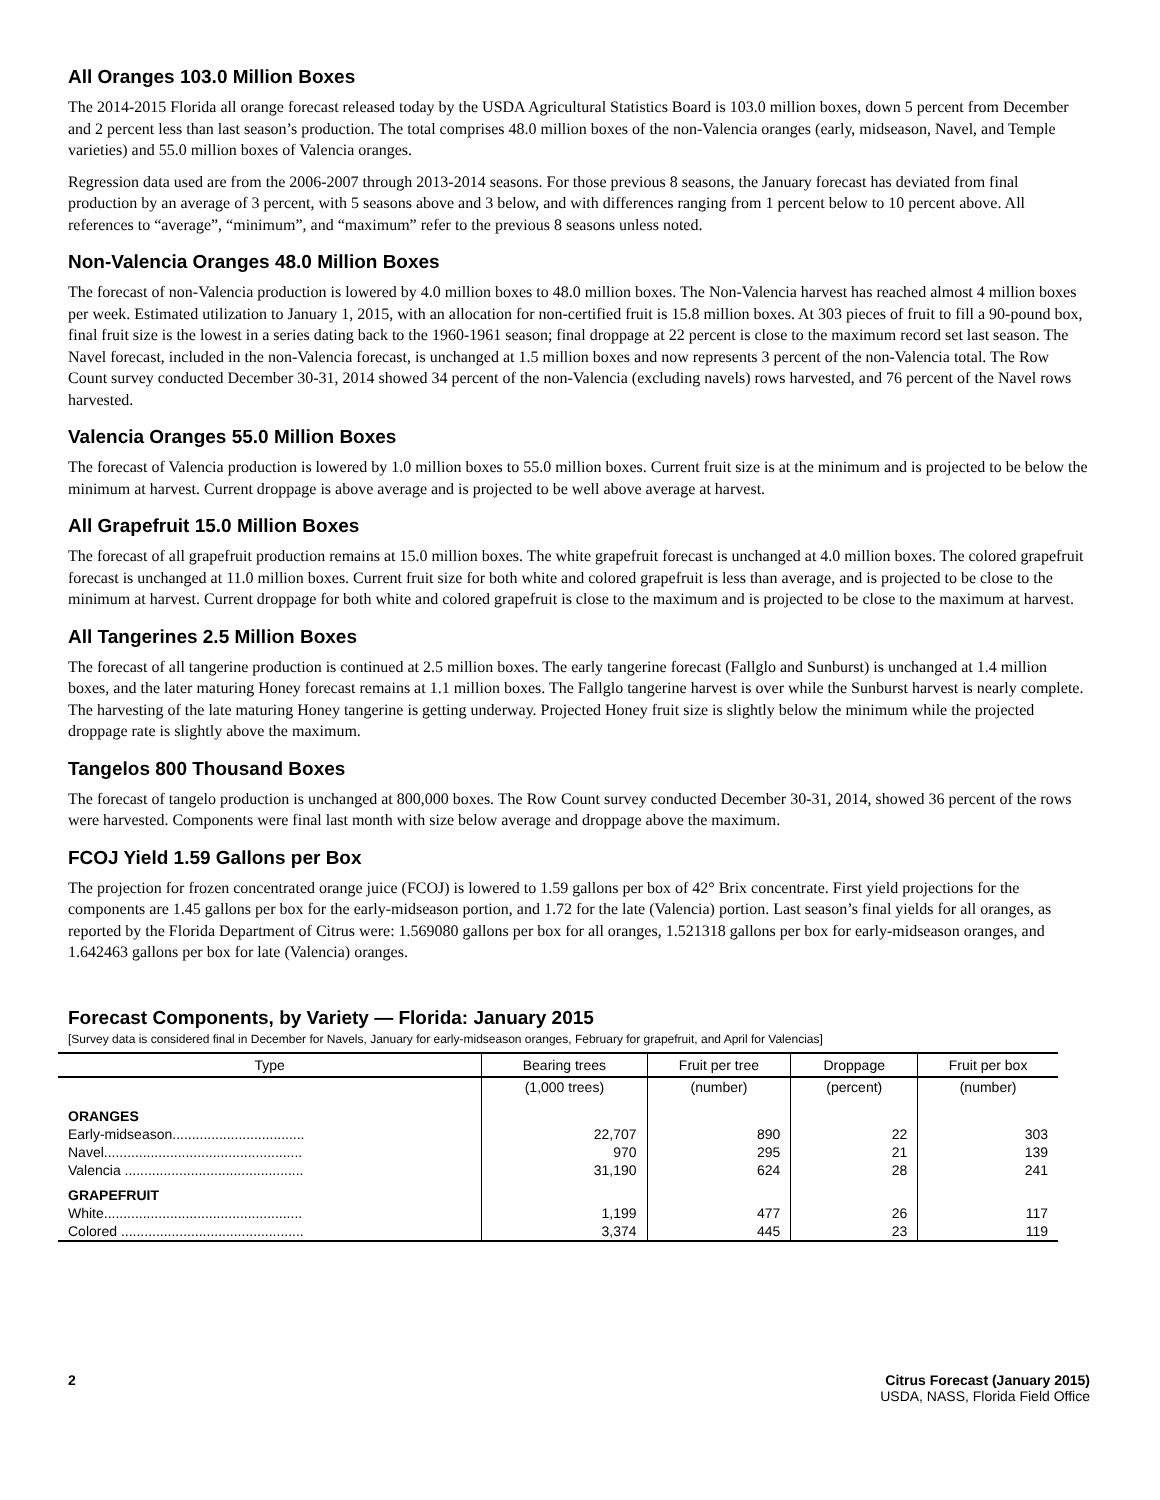All Oranges 103.0 Million Boxes
The 2014-2015 Florida all orange forecast released today by the USDA Agricultural Statistics Board is 103.0 million boxes, down 5 percent from December and 2 percent less than last season’s production. The total comprises 48.0 million boxes of the non-Valencia oranges (early, midseason, Navel, and Temple varieties) and 55.0 million boxes of Valencia oranges.
Regression data used are from the 2006-2007 through 2013-2014 seasons. For those previous 8 seasons, the January forecast has deviated from final production by an average of 3 percent, with 5 seasons above and 3 below, and with differences ranging from 1 percent below to 10 percent above. All references to “average”, “minimum”, and “maximum” refer to the previous 8 seasons unless noted.
Non-Valencia Oranges 48.0 Million Boxes
The forecast of non-Valencia production is lowered by 4.0 million boxes to 48.0 million boxes. The Non-Valencia harvest has reached almost 4 million boxes per week. Estimated utilization to January 1, 2015, with an allocation for non-certified fruit is 15.8 million boxes. At 303 pieces of fruit to fill a 90-pound box, final fruit size is the lowest in a series dating back to the 1960-1961 season; final droppage at 22 percent is close to the maximum record set last season. The Navel forecast, included in the non-Valencia forecast, is unchanged at 1.5 million boxes and now represents 3 percent of the non-Valencia total. The Row Count survey conducted December 30-31, 2014 showed 34 percent of the non-Valencia (excluding navels) rows harvested, and 76 percent of the Navel rows harvested.
Valencia Oranges 55.0 Million Boxes
The forecast of Valencia production is lowered by 1.0 million boxes to 55.0 million boxes. Current fruit size is at the minimum and is projected to be below the minimum at harvest. Current droppage is above average and is projected to be well above average at harvest.
All Grapefruit 15.0 Million Boxes
The forecast of all grapefruit production remains at 15.0 million boxes. The white grapefruit forecast is unchanged at 4.0 million boxes. The colored grapefruit forecast is unchanged at 11.0 million boxes. Current fruit size for both white and colored grapefruit is less than average, and is projected to be close to the minimum at harvest. Current droppage for both white and colored grapefruit is close to the maximum and is projected to be close to the maximum at harvest.
All Tangerines 2.5 Million Boxes
The forecast of all tangerine production is continued at 2.5 million boxes. The early tangerine forecast (Fallglo and Sunburst) is unchanged at 1.4 million boxes, and the later maturing Honey forecast remains at 1.1 million boxes. The Fallglo tangerine harvest is over while the Sunburst harvest is nearly complete. The harvesting of the late maturing Honey tangerine is getting underway. Projected Honey fruit size is slightly below the minimum while the projected droppage rate is slightly above the maximum.
Tangelos 800 Thousand Boxes
The forecast of tangelo production is unchanged at 800,000 boxes. The Row Count survey conducted December 30-31, 2014, showed 36 percent of the rows were harvested. Components were final last month with size below average and droppage above the maximum.
FCOJ Yield 1.59 Gallons per Box
The projection for frozen concentrated orange juice (FCOJ) is lowered to 1.59 gallons per box of 42° Brix concentrate. First yield projections for the components are 1.45 gallons per box for the early-midseason portion, and 1.72 for the late (Valencia) portion. Last season’s final yields for all oranges, as reported by the Florida Department of Citrus were: 1.569080 gallons per box for all oranges, 1.521318 gallons per box for early-midseason oranges, and 1.642463 gallons per box for late (Valencia) oranges.
Forecast Components, by Variety — Florida: January 2015
[Survey data is considered final in December for Navels, January for early-midseason oranges, February for grapefruit, and April for Valencias]
| Type | Bearing trees | Fruit per tree | Droppage | Fruit per box |
| --- | --- | --- | --- | --- |
| | (1,000 trees) | (number) | (percent) | (number) |
| ORANGES | | | | |
| Early-midseason.................................. | 22,707 | 890 | 22 | 303 |
| Navel................................................... | 970 | 295 | 21 | 139 |
| Valencia .............................................. | 31,190 | 624 | 28 | 241 |
| GRAPEFRUIT | | | | |
| White................................................... | 1,199 | 477 | 26 | 117 |
| Colored ............................................... | 3,374 | 445 | 23 | 119 |
2 Citrus Forecast (January 2015)
USDA, NASS, Florida Field Office